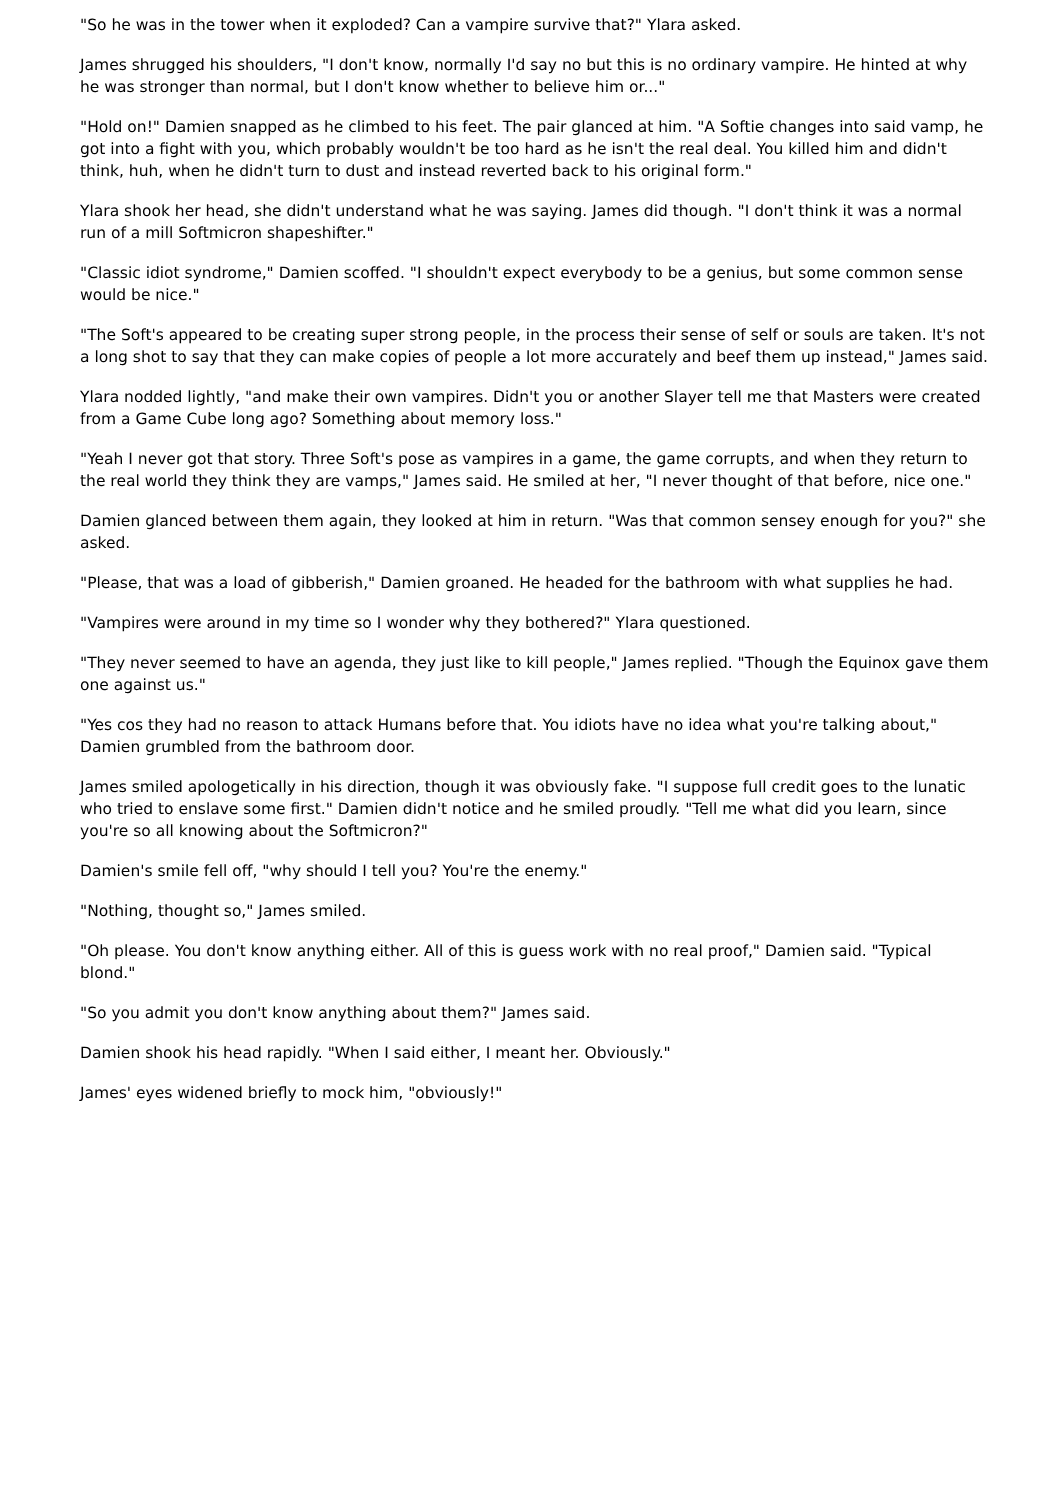"So he was in the tower when it exploded? Can a vampire survive that?" Ylara asked.
James shrugged his shoulders, "I don't know, normally I'd say no but this is no ordinary vampire. He hinted at why he was stronger than normal, but I don't know whether to believe him or..."
"Hold on!" Damien snapped as he climbed to his feet. The pair glanced at him. "A Softie changes into said vamp, he got into a fight with you, which probably wouldn't be too hard as he isn't the real deal. You killed him and didn't think, huh, when he didn't turn to dust and instead reverted back to his original form."
Ylara shook her head, she didn't understand what he was saying. James did though. "I don't think it was a normal run of a mill Softmicron shapeshifter."
"Classic idiot syndrome," Damien scoffed. "I shouldn't expect everybody to be a genius, but some common sense would be nice."
"The Soft's appeared to be creating super strong people, in the process their sense of self or souls are taken. It's not a long shot to say that they can make copies of people a lot more accurately and beef them up instead," James said.
Ylara nodded lightly, "and make their own vampires. Didn't you or another Slayer tell me that Masters were created from a Game Cube long ago? Something about memory loss."
"Yeah I never got that story. Three Soft's pose as vampires in a game, the game corrupts, and when they return to the real world they think they are vamps," James said. He smiled at her, "I never thought of that before, nice one."
Damien glanced between them again, they looked at him in return. "Was that common sensey enough for you?" she asked.
"Please, that was a load of gibberish," Damien groaned. He headed for the bathroom with what supplies he had.
"Vampires were around in my time so I wonder why they bothered?" Ylara questioned.
"They never seemed to have an agenda, they just like to kill people," James replied. "Though the Equinox gave them one against us."
"Yes cos they had no reason to attack Humans before that. You idiots have no idea what you're talking about," Damien grumbled from the bathroom door.
James smiled apologetically in his direction, though it was obviously fake. "I suppose full credit goes to the lunatic who tried to enslave some first." Damien didn't notice and he smiled proudly. "Tell me what did you learn, since you're so all knowing about the Softmicron?"
Damien's smile fell off, "why should I tell you? You're the enemy."
"Nothing, thought so," James smiled.
"Oh please. You don't know anything either. All of this is guess work with no real proof," Damien said. "Typical blond."
"So you admit you don't know anything about them?" James said.
Damien shook his head rapidly. "When I said either, I meant her. Obviously."
James' eyes widened briefly to mock him, "obviously!"